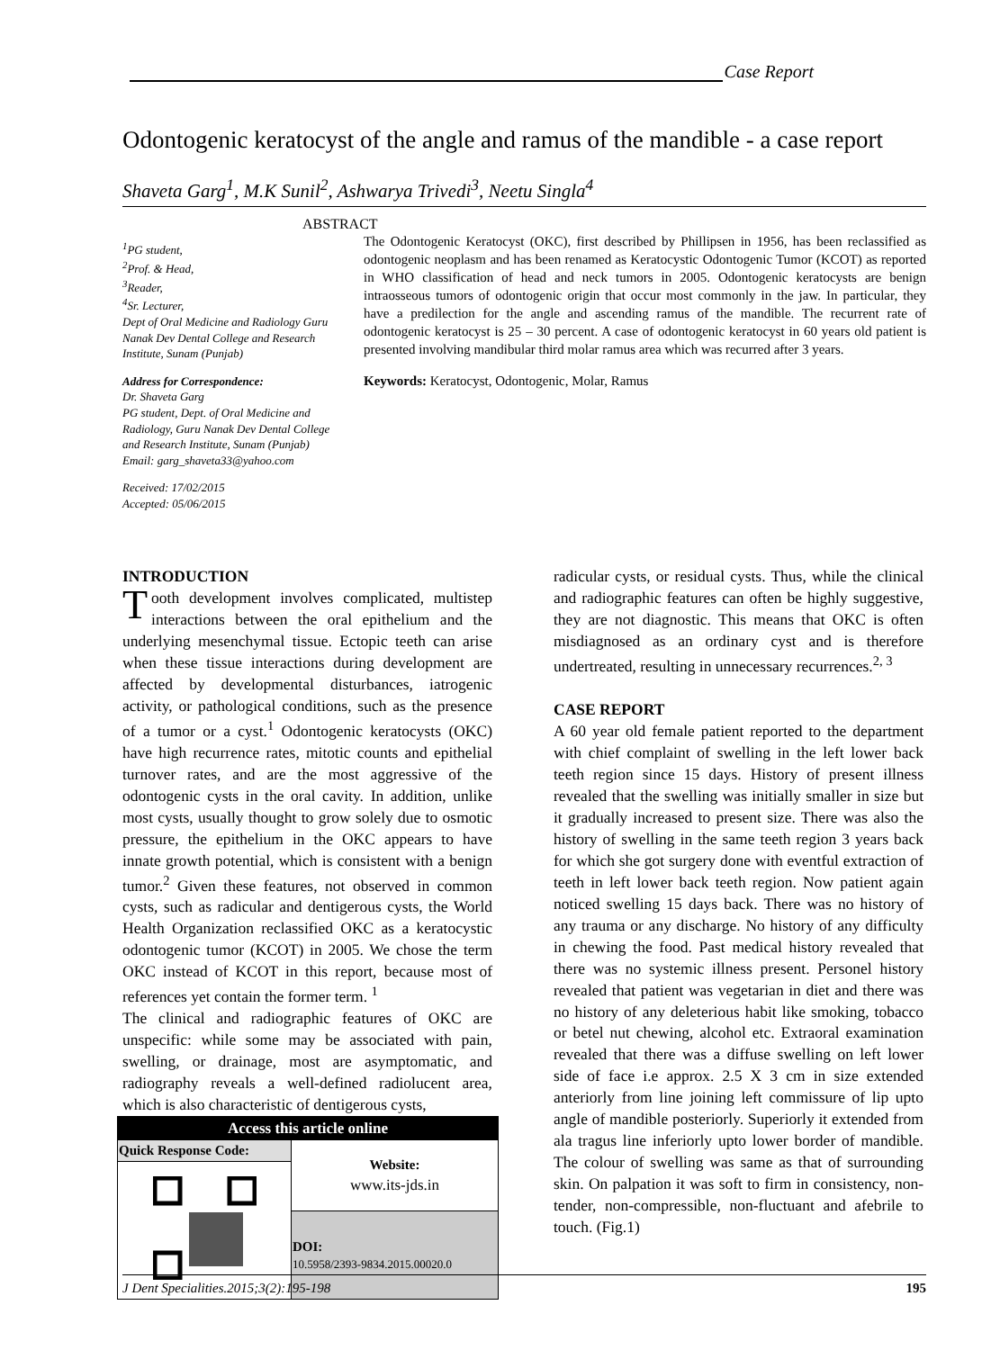Case Report
Odontogenic keratocyst of the angle and ramus of the mandible - a case report
Shaveta Garg<sup>1</sup>, M.K Sunil<sup>2</sup>, Ashwarya Trivedi<sup>3</sup>, Neetu Singla<sup>4</sup>
<sup>1</sup> PG student,
<sup>2</sup> Prof. & Head,
<sup>3</sup> Reader,
<sup>4</sup> Sr. Lecturer,
Dept of Oral Medicine and Radiology Guru Nanak Dev Dental College and Research Institute, Sunam (Punjab)
Address for Correspondence:
Dr. Shaveta Garg
PG student, Dept. of Oral Medicine and Radiology, Guru Nanak Dev Dental College and Research Institute, Sunam (Punjab)
Email: garg_shaveta33@yahoo.com
Received: 17/02/2015
Accepted: 05/06/2015
ABSTRACT
The Odontogenic Keratocyst (OKC), first described by Phillipsen in 1956, has been reclassified as odontogenic neoplasm and has been renamed as Keratocystic Odontogenic Tumor (KCOT) as reported in WHO classification of head and neck tumors in 2005. Odontogenic keratocysts are benign intraosseous tumors of odontogenic origin that occur most commonly in the jaw. In particular, they have a predilection for the angle and ascending ramus of the mandible. The recurrent rate of odontogenic keratocyst is 25 – 30 percent. A case of odontogenic keratocyst in 60 years old patient is presented involving mandibular third molar ramus area which was recurred after 3 years.
Keywords: Keratocyst, Odontogenic, Molar, Ramus
INTRODUCTION
Tooth development involves complicated, multistep interactions between the oral epithelium and the underlying mesenchymal tissue. Ectopic teeth can arise when these tissue interactions during development are affected by developmental disturbances, iatrogenic activity, or pathological conditions, such as the presence of a tumor or a cyst.<sup>1</sup> Odontogenic keratocysts (OKC) have high recurrence rates, mitotic counts and epithelial turnover rates, and are the most aggressive of the odontogenic cysts in the oral cavity. In addition, unlike most cysts, usually thought to grow solely due to osmotic pressure, the epithelium in the OKC appears to have innate growth potential, which is consistent with a benign tumor.<sup>2</sup> Given these features, not observed in common cysts, such as radicular and dentigerous cysts, the World Health Organization reclassified OKC as a keratocystic odontogenic tumor (KCOT) in 2005. We chose the term OKC instead of KCOT in this report, because most of references yet contain the former term. <sup>1</sup>
The clinical and radiographic features of OKC are unspecific: while some may be associated with pain, swelling, or drainage, most are asymptomatic, and radiography reveals a well-defined radiolucent area, which is also characteristic of dentigerous cysts,
| Access this article online | |
| Quick Response Code: | Website: www.its-jds.in |
| | DOI: 10.5958/2393-9834.2015.00020.0 |
radicular cysts, or residual cysts. Thus, while the clinical and radiographic features can often be highly suggestive, they are not diagnostic. This means that OKC is often misdiagnosed as an ordinary cyst and is therefore undertreated, resulting in unnecessary recurrences.<sup>2, 3</sup>
CASE REPORT
A 60 year old female patient reported to the department with chief complaint of swelling in the left lower back teeth region since 15 days. History of present illness revealed that the swelling was initially smaller in size but it gradually increased to present size. There was also the history of swelling in the same teeth region 3 years back for which she got surgery done with eventful extraction of teeth in left lower back teeth region. Now patient again noticed swelling 15 days back. There was no history of any trauma or any discharge. No history of any difficulty in chewing the food. Past medical history revealed that there was no systemic illness present. Personel history revealed that patient was vegetarian in diet and there was no history of any deleterious habit like smoking, tobacco or betel nut chewing, alcohol etc. Extraoral examination revealed that there was a diffuse swelling on left lower side of face i.e approx. 2.5 X 3 cm in size extended anteriorly from line joining left commissure of lip upto angle of mandible posteriorly. Superiorly it extended from ala tragus line inferiorly upto lower border of mandible. The colour of swelling was same as that of surrounding skin. On palpation it was soft to firm in consistency, non-tender, non-compressible, non-fluctuant and afebrile to touch. (Fig.1)
J Dent Specialities.2015;3(2):195-198 195